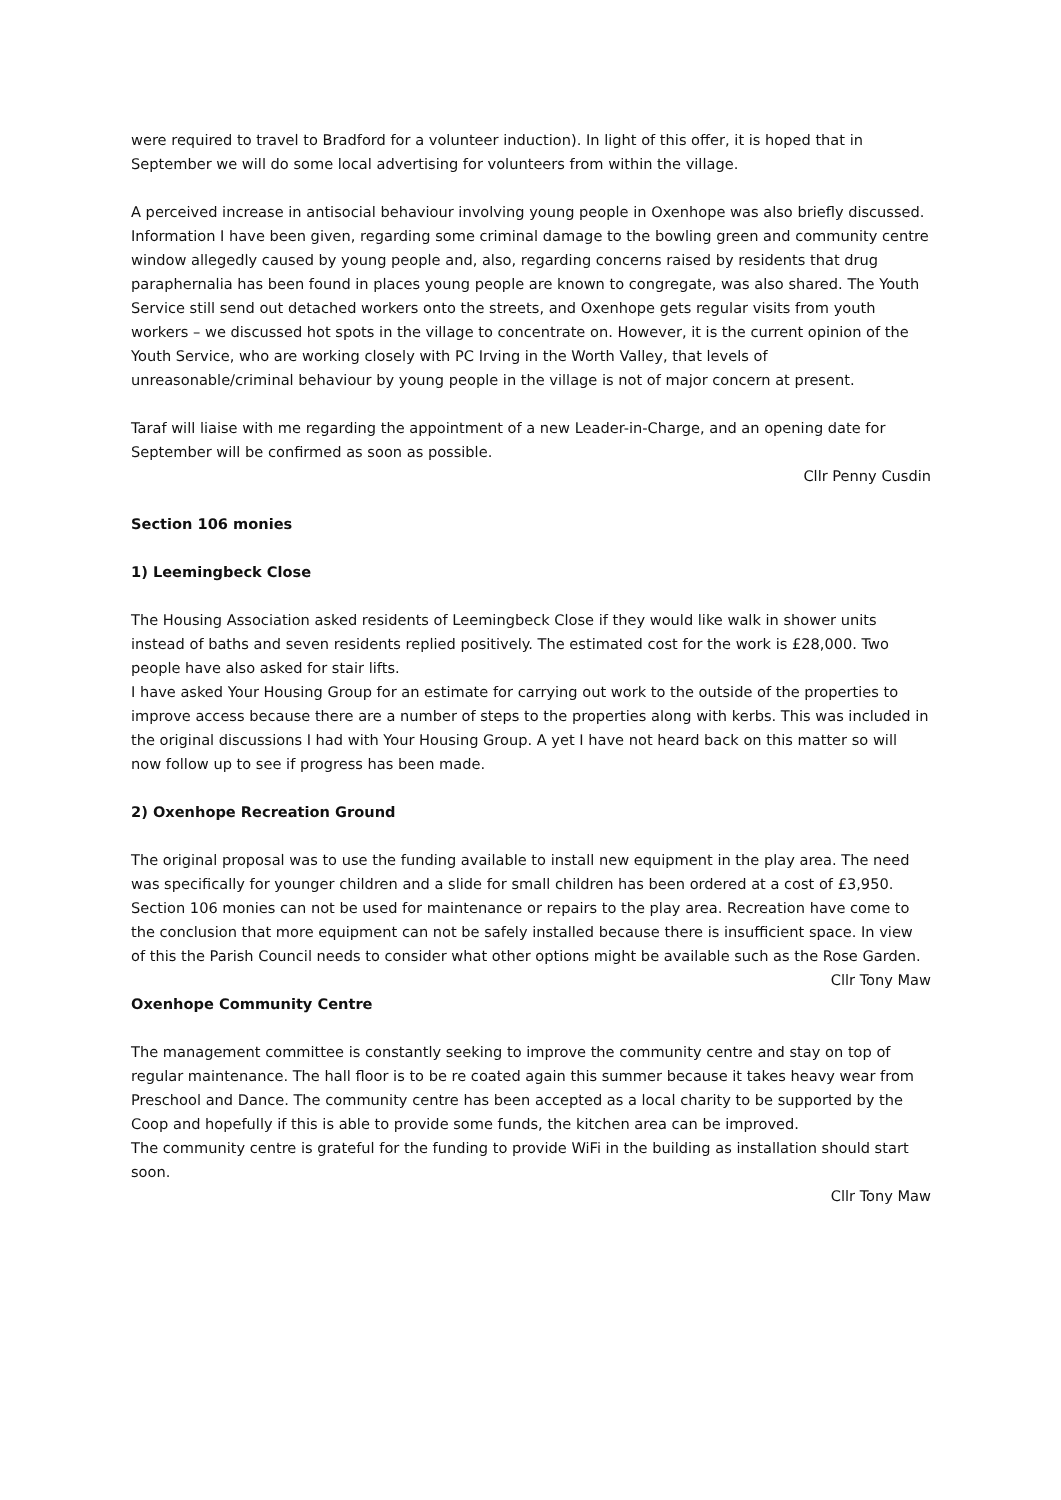were required to travel to Bradford for a volunteer induction). In light of this offer, it is hoped that in September we will do some local advertising for volunteers from within the village.
A perceived increase in antisocial behaviour involving young people in Oxenhope was also briefly discussed. Information I have been given, regarding some criminal damage to the bowling green and community centre window allegedly caused by young people and, also, regarding concerns raised by residents that drug paraphernalia has been found in places young people are known to congregate, was also shared. The Youth Service still send out detached workers onto the streets, and Oxenhope gets regular visits from youth workers – we discussed hot spots in the village to concentrate on. However, it is the current opinion of the Youth Service, who are working closely with PC Irving in the Worth Valley, that levels of unreasonable/criminal behaviour by young people in the village is not of major concern at present.
Taraf will liaise with me regarding the appointment of a new Leader-in-Charge, and an opening date for September will be confirmed as soon as possible.
Cllr Penny Cusdin
Section 106 monies
1) Leemingbeck Close
The Housing Association asked residents of Leemingbeck Close if they would like walk in shower units instead of baths and seven residents replied positively. The estimated cost for the work is £28,000. Two people have also asked for stair lifts.
I have asked Your Housing Group for an estimate for carrying out work to the outside of the properties to improve access because there are a number of steps to the properties along with kerbs. This was included in the original discussions I had with Your Housing Group. A yet I have not heard back on this matter so will now follow up to see if progress has been made.
2) Oxenhope Recreation Ground
The original proposal was to use the funding available to install new equipment in the play area. The need was specifically for younger children and a slide for small children has been ordered at a cost of £3,950. Section 106 monies can not be used for maintenance or repairs to the play area. Recreation have come to the conclusion that more equipment can not be safely installed because there is insufficient space. In view of this the Parish Council needs to consider what other options might be available such as the Rose Garden.
Cllr Tony Maw
Oxenhope Community Centre
The management committee is constantly seeking to improve the community centre and stay on top of regular maintenance. The hall floor is to be re coated again this summer because it takes heavy wear from Preschool and Dance. The community centre has been accepted as a local charity to be supported by the Coop and hopefully if this is able to provide some funds, the kitchen area can be improved.
The community centre is grateful for the funding to provide WiFi in the building as installation should start soon.
Cllr Tony Maw